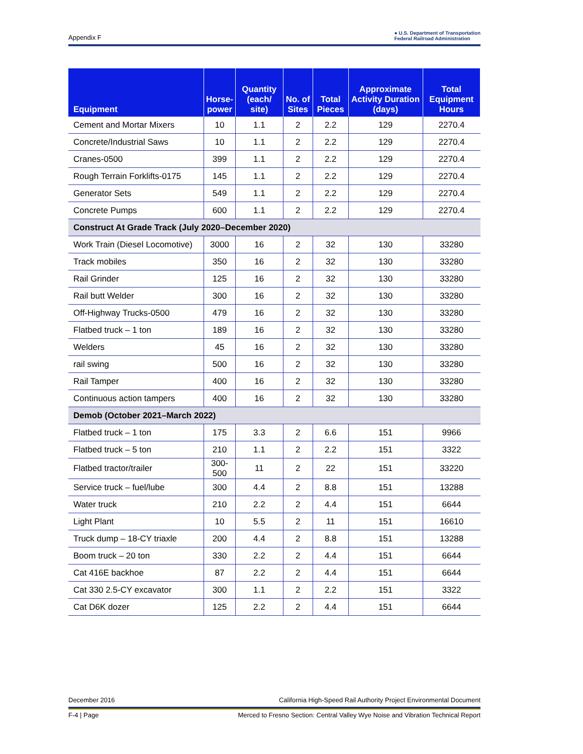Appendix F ● U.S. Department of Transportation
Federal Railroad Administration
| Equipment | Horse- power | Quantity (each/ site) | No. of Sites | Total Pieces | Approximate Activity Duration (days) | Total Equipment Hours |
| --- | --- | --- | --- | --- | --- | --- |
| Cement and Mortar Mixers | 10 | 1.1 | 2 | 2.2 | 129 | 2270.4 |
| Concrete/Industrial Saws | 10 | 1.1 | 2 | 2.2 | 129 | 2270.4 |
| Cranes-0500 | 399 | 1.1 | 2 | 2.2 | 129 | 2270.4 |
| Rough Terrain Forklifts-0175 | 145 | 1.1 | 2 | 2.2 | 129 | 2270.4 |
| Generator Sets | 549 | 1.1 | 2 | 2.2 | 129 | 2270.4 |
| Concrete Pumps | 600 | 1.1 | 2 | 2.2 | 129 | 2270.4 |
| Construct At Grade Track (July 2020–December 2020) | | | | | | |
| Work Train (Diesel Locomotive) | 3000 | 16 | 2 | 32 | 130 | 33280 |
| Track mobiles | 350 | 16 | 2 | 32 | 130 | 33280 |
| Rail Grinder | 125 | 16 | 2 | 32 | 130 | 33280 |
| Rail butt Welder | 300 | 16 | 2 | 32 | 130 | 33280 |
| Off-Highway Trucks-0500 | 479 | 16 | 2 | 32 | 130 | 33280 |
| Flatbed truck – 1 ton | 189 | 16 | 2 | 32 | 130 | 33280 |
| Welders | 45 | 16 | 2 | 32 | 130 | 33280 |
| rail swing | 500 | 16 | 2 | 32 | 130 | 33280 |
| Rail Tamper | 400 | 16 | 2 | 32 | 130 | 33280 |
| Continuous action tampers | 400 | 16 | 2 | 32 | 130 | 33280 |
| Demob (October 2021–March 2022) | | | | | | |
| Flatbed truck – 1 ton | 175 | 3.3 | 2 | 6.6 | 151 | 9966 |
| Flatbed truck – 5 ton | 210 | 1.1 | 2 | 2.2 | 151 | 3322 |
| Flatbed tractor/trailer | 300-500 | 11 | 2 | 22 | 151 | 33220 |
| Service truck – fuel/lube | 300 | 4.4 | 2 | 8.8 | 151 | 13288 |
| Water truck | 210 | 2.2 | 2 | 4.4 | 151 | 6644 |
| Light Plant | 10 | 5.5 | 2 | 11 | 151 | 16610 |
| Truck dump – 18-CY triaxle | 200 | 4.4 | 2 | 8.8 | 151 | 13288 |
| Boom truck – 20 ton | 330 | 2.2 | 2 | 4.4 | 151 | 6644 |
| Cat 416E backhoe | 87 | 2.2 | 2 | 4.4 | 151 | 6644 |
| Cat 330 2.5-CY excavator | 300 | 1.1 | 2 | 2.2 | 151 | 3322 |
| Cat D6K dozer | 125 | 2.2 | 2 | 4.4 | 151 | 6644 |
December 2016 California High-Speed Rail Authority Project Environmental Document
F-4 | Page Merced to Fresno Section: Central Valley Wye Noise and Vibration Technical Report